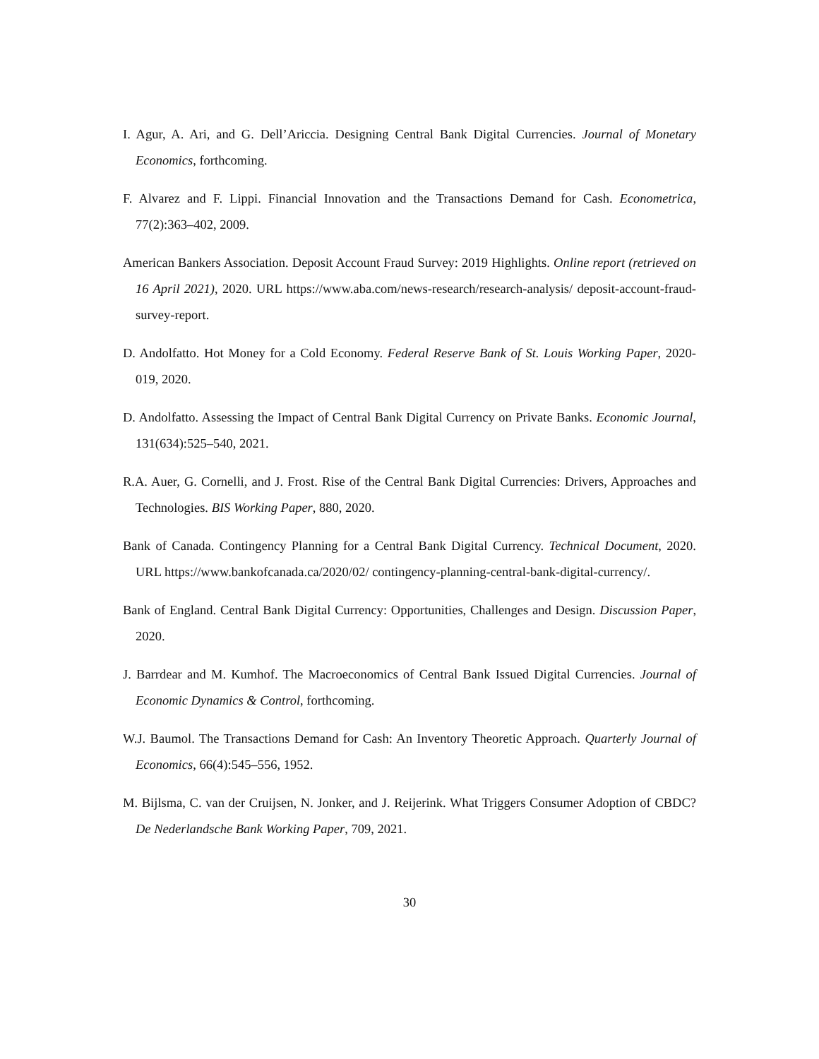I. Agur, A. Ari, and G. Dell’Ariccia. Designing Central Bank Digital Currencies. Journal of Monetary Economics, forthcoming.
F. Alvarez and F. Lippi. Financial Innovation and the Transactions Demand for Cash. Econometrica, 77(2):363–402, 2009.
American Bankers Association. Deposit Account Fraud Survey: 2019 Highlights. Online report (retrieved on 16 April 2021), 2020. URL https://www.aba.com/news-research/research-analysis/ deposit-account-fraud-survey-report.
D. Andolfatto. Hot Money for a Cold Economy. Federal Reserve Bank of St. Louis Working Paper, 2020-019, 2020.
D. Andolfatto. Assessing the Impact of Central Bank Digital Currency on Private Banks. Economic Journal, 131(634):525–540, 2021.
R.A. Auer, G. Cornelli, and J. Frost. Rise of the Central Bank Digital Currencies: Drivers, Approaches and Technologies. BIS Working Paper, 880, 2020.
Bank of Canada. Contingency Planning for a Central Bank Digital Currency. Technical Document, 2020. URL https://www.bankofcanada.ca/2020/02/ contingency-planning-central-bank-digital-currency/.
Bank of England. Central Bank Digital Currency: Opportunities, Challenges and Design. Discussion Paper, 2020.
J. Barrdear and M. Kumhof. The Macroeconomics of Central Bank Issued Digital Currencies. Journal of Economic Dynamics & Control, forthcoming.
W.J. Baumol. The Transactions Demand for Cash: An Inventory Theoretic Approach. Quarterly Journal of Economics, 66(4):545–556, 1952.
M. Bijlsma, C. van der Cruijsen, N. Jonker, and J. Reijerink. What Triggers Consumer Adoption of CBDC? De Nederlandsche Bank Working Paper, 709, 2021.
30